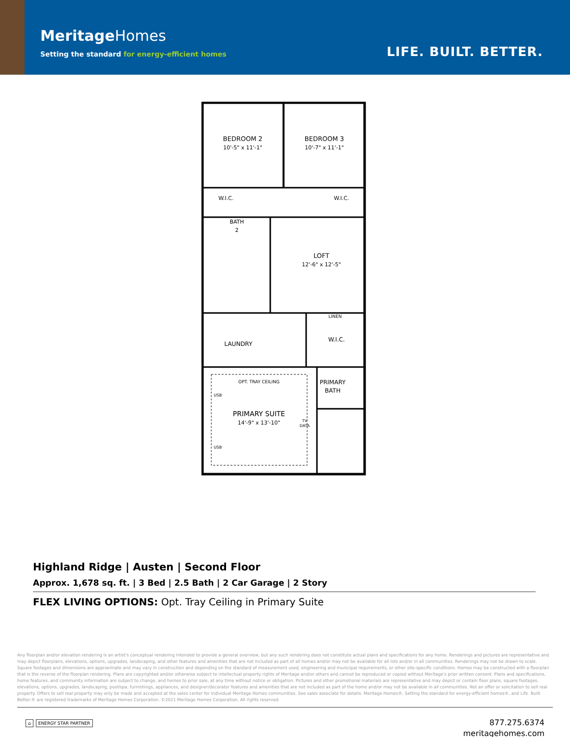MeritageHomes
Setting the standard for energy-efficient homes
LIFE. BUILT. BETTER.
BEDROOM 2
10'-5" x 11'-1"
BEDROOM 3
10'-7" x 11'-1"
W.I.C.
W.I.C.
BATH
2
LOFT
12'-6" x 12'-5"
LINEN
LAUNDRY
W.I.C.
PRIMARY
BATH
OPT. TRAY CEILING
PRIMARY SUITE
14'-9" x 13'-10"
TV
DATA
USB
USB
Highland Ridge | Austen | Second Floor
Approx. 1,678 sq. ft. | 3 Bed | 2.5 Bath | 2 Car Garage | 2 Story
FLEX LIVING OPTIONS: Opt. Tray Ceiling in Primary Suite
Any floorplan and/or elevation rendering is an artist's conceptual rendering intended to provide a general overview, but any such rendering does not constitute actual plans and specifications for any home. Renderings and pictures are representative and may depict floorplans, elevations, options, upgrades, landscaping, and other features and amenities that are not included as part of all homes and/or may not be available for all lots and/or in all communities. Renderings may not be drawn to scale. Square footages and dimensions are approximate and may vary in construction and depending on the standard of measurement used, engineering and municipal requirements, or other site-specific conditions. Homes may be constructed with a floorplan that is the reverse of the floorplan rendering. Plans are copyrighted and/or otherwise subject to intellectual property rights of Meritage and/or others and cannot be reproduced or copied without Meritage's prior written consent. Plans and specifications, home features, and community information are subject to change, and homes to prior sale, at any time without notice or obligation. Pictures and other promotional materials are representative and may depict or contain floor plans, square footages, elevations, options, upgrades, landscaping, pool/spa, furnishings, appliances, and designer/decorator features and amenities that are not included as part of the home and/or may not be available in all communities. Not an offer or solicitation to sell real property. Offers to sell real property may only be made and accepted at the sales center for individual Meritage Homes communities. See sales associate for details. Meritage Homes®, Setting the standard for energy-efficient homes®, and Life. Built. Better.® are registered trademarks of Meritage Homes Corporation. ©2021 Meritage Homes Corporation. All rights reserved.
⌂ ENERGY STAR PARTNER
877.275.6374
meritagehomes.com